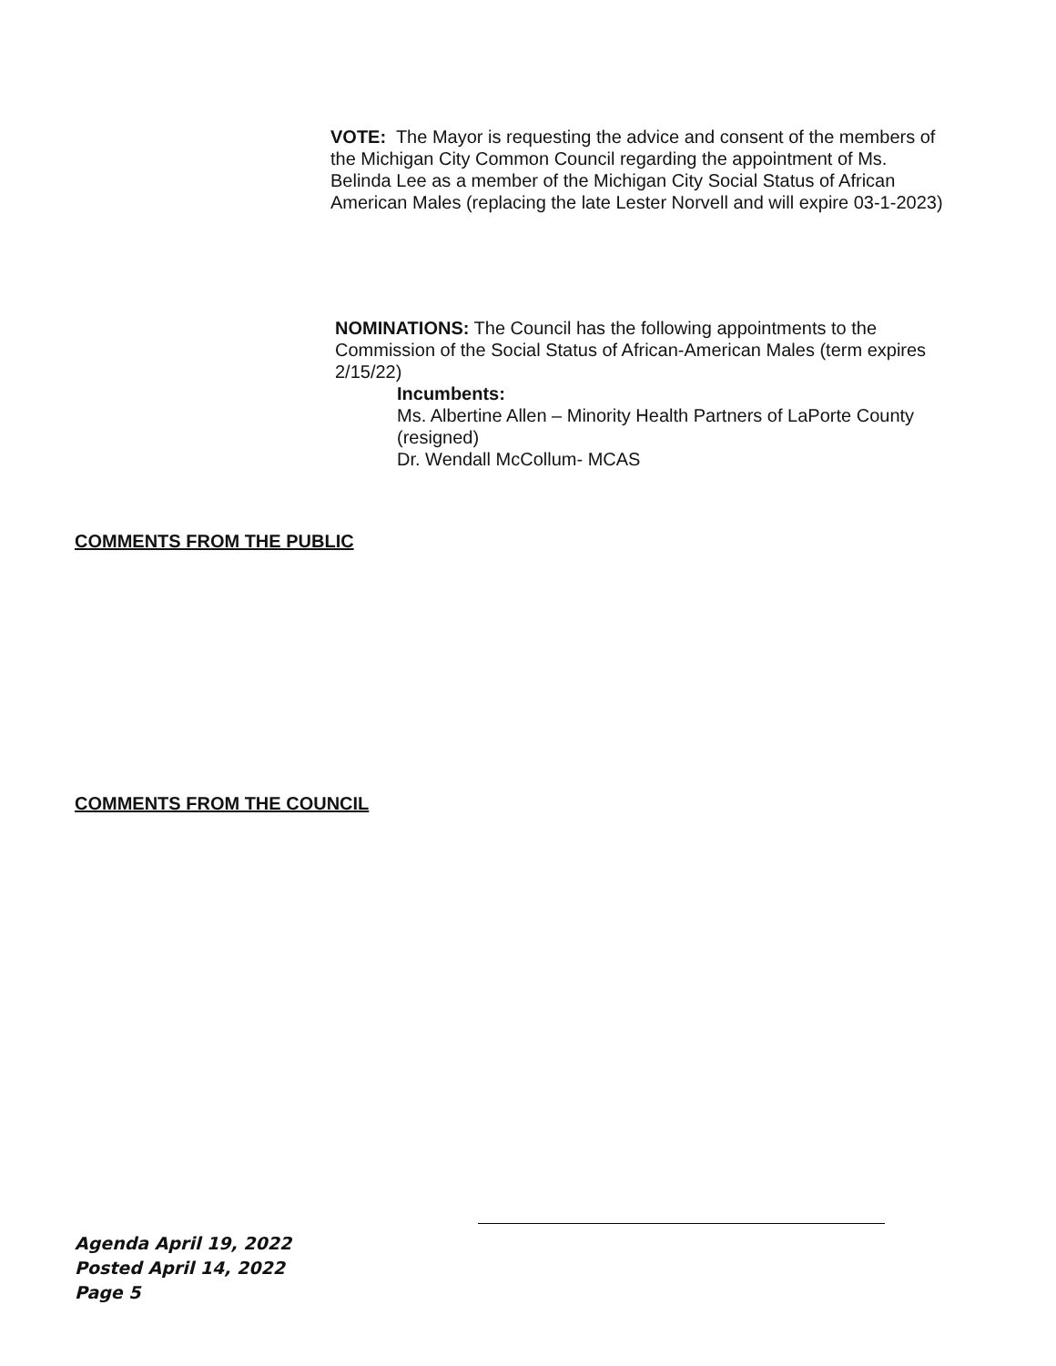VOTE: The Mayor is requesting the advice and consent of the members of the Michigan City Common Council regarding the appointment of Ms. Belinda Lee as a member of the Michigan City Social Status of African American Males (replacing the late Lester Norvell and will expire 03-1-2023)
NOMINATIONS: The Council has the following appointments to the Commission of the Social Status of African-American Males (term expires 2/15/22)
Incumbents:
Ms. Albertine Allen – Minority Health Partners of LaPorte County (resigned)
Dr. Wendall McCollum- MCAS
COMMENTS FROM THE PUBLIC
COMMENTS FROM THE COUNCIL
Agenda April 19, 2022
Posted April 14, 2022
Page 5